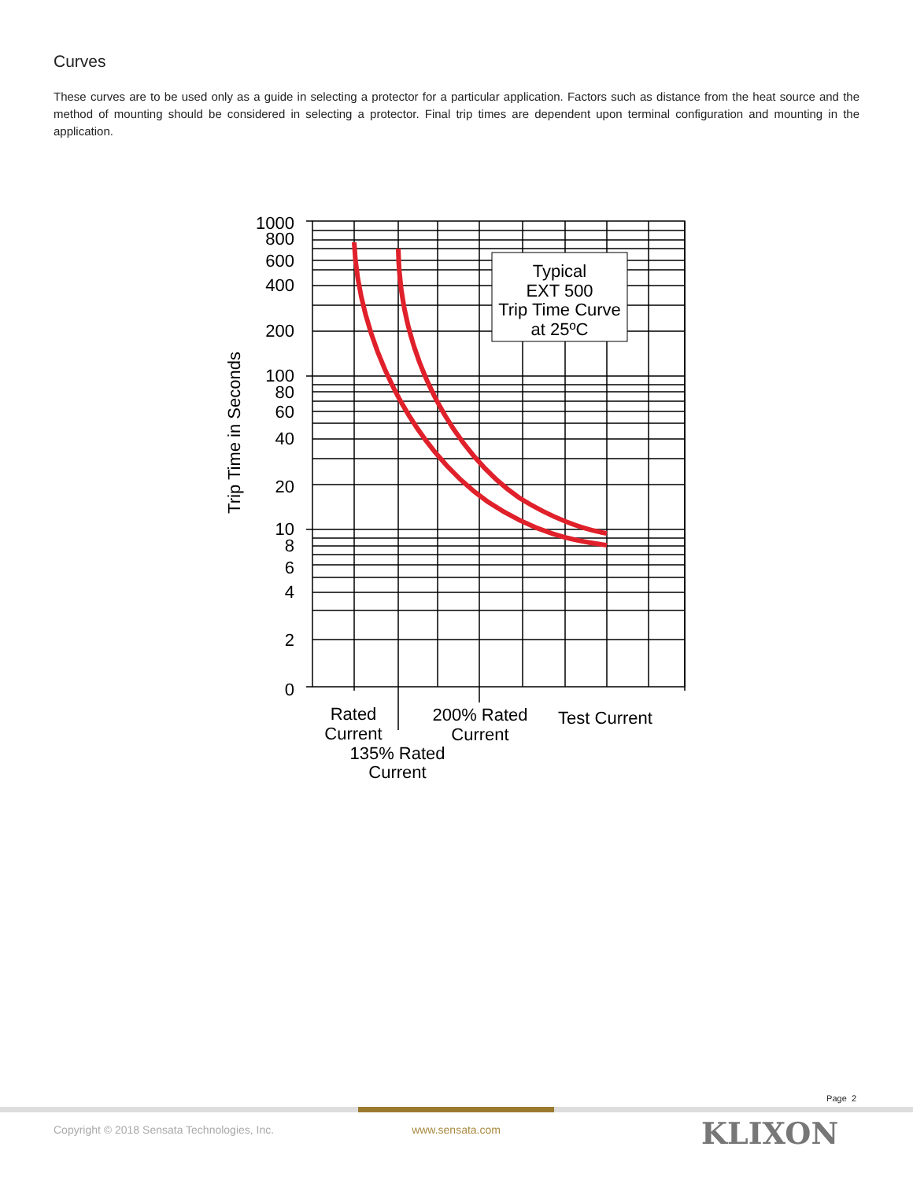Curves
These curves are to be used only as a guide in selecting a protector for a particular application. Factors such as distance from the heat source and the method of mounting should be considered in selecting a protector. Final trip times are dependent upon terminal configuration and mounting in the application.
1000
800
600
400
200
100
80
60
40
20
10
8
6
4
2
0
Trip Time in Seconds
Typical
EXT 500
Trip Time Curve
at 25ºC
Rated
Current
200% Rated
Current
Test Current
135% Rated
Current
Page 2
Copyright © 2018 Sensata Technologies, Inc. www.sensata.com KLIXON